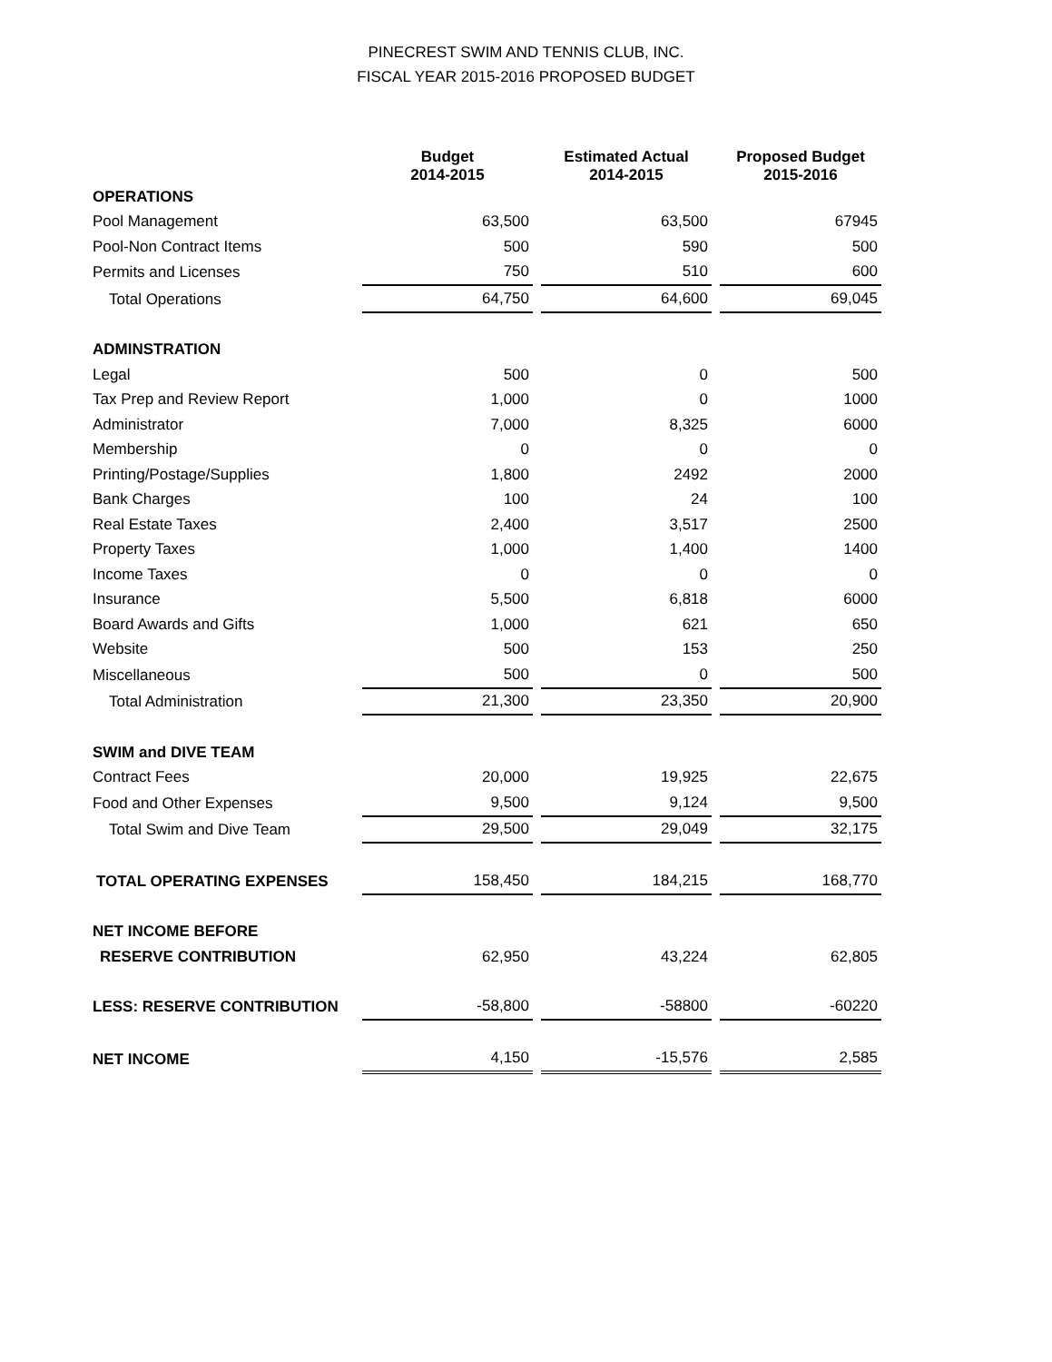PINECREST SWIM AND TENNIS CLUB, INC.
FISCAL YEAR 2015-2016 PROPOSED BUDGET
| | Budget 2014-2015 | | Estimated Actual 2014-2015 | | Proposed Budget 2015-2016 |
| OPERATIONS | | | | | |
| Pool Management | 63,500 | | 63,500 | | 67945 |
| Pool-Non Contract Items | 500 | | 590 | | 500 |
| Permits and Licenses | 750 | | 510 | | 600 |
| Total Operations | 64,750 | | 64,600 | | 69,045 |
| ADMINSTRATION | | | | | |
| Legal | 500 | | 0 | | 500 |
| Tax Prep and Review Report | 1,000 | | 0 | | 1000 |
| Administrator | 7,000 | | 8,325 | | 6000 |
| Membership | 0 | | 0 | | 0 |
| Printing/Postage/Supplies | 1,800 | | 2492 | | 2000 |
| Bank Charges | 100 | | 24 | | 100 |
| Real Estate Taxes | 2,400 | | 3,517 | | 2500 |
| Property Taxes | 1,000 | | 1,400 | | 1400 |
| Income Taxes | 0 | | 0 | | 0 |
| Insurance | 5,500 | | 6,818 | | 6000 |
| Board Awards and Gifts | 1,000 | | 621 | | 650 |
| Website | 500 | | 153 | | 250 |
| Miscellaneous | 500 | | 0 | | 500 |
| Total Administration | 21,300 | | 23,350 | | 20,900 |
| SWIM and DIVE TEAM | | | | | |
| Contract Fees | 20,000 | | 19,925 | | 22,675 |
| Food and Other Expenses | 9,500 | | 9,124 | | 9,500 |
| Total Swim and Dive Team | 29,500 | | 29,049 | | 32,175 |
| TOTAL OPERATING EXPENSES | 158,450 | | 184,215 | | 168,770 |
| NET INCOME BEFORE | | | | | |
| RESERVE CONTRIBUTION | 62,950 | | 43,224 | | 62,805 |
| LESS: RESERVE CONTRIBUTION | -58,800 | | -58800 | | -60220 |
| NET INCOME | 4,150 | | -15,576 | | 2,585 |